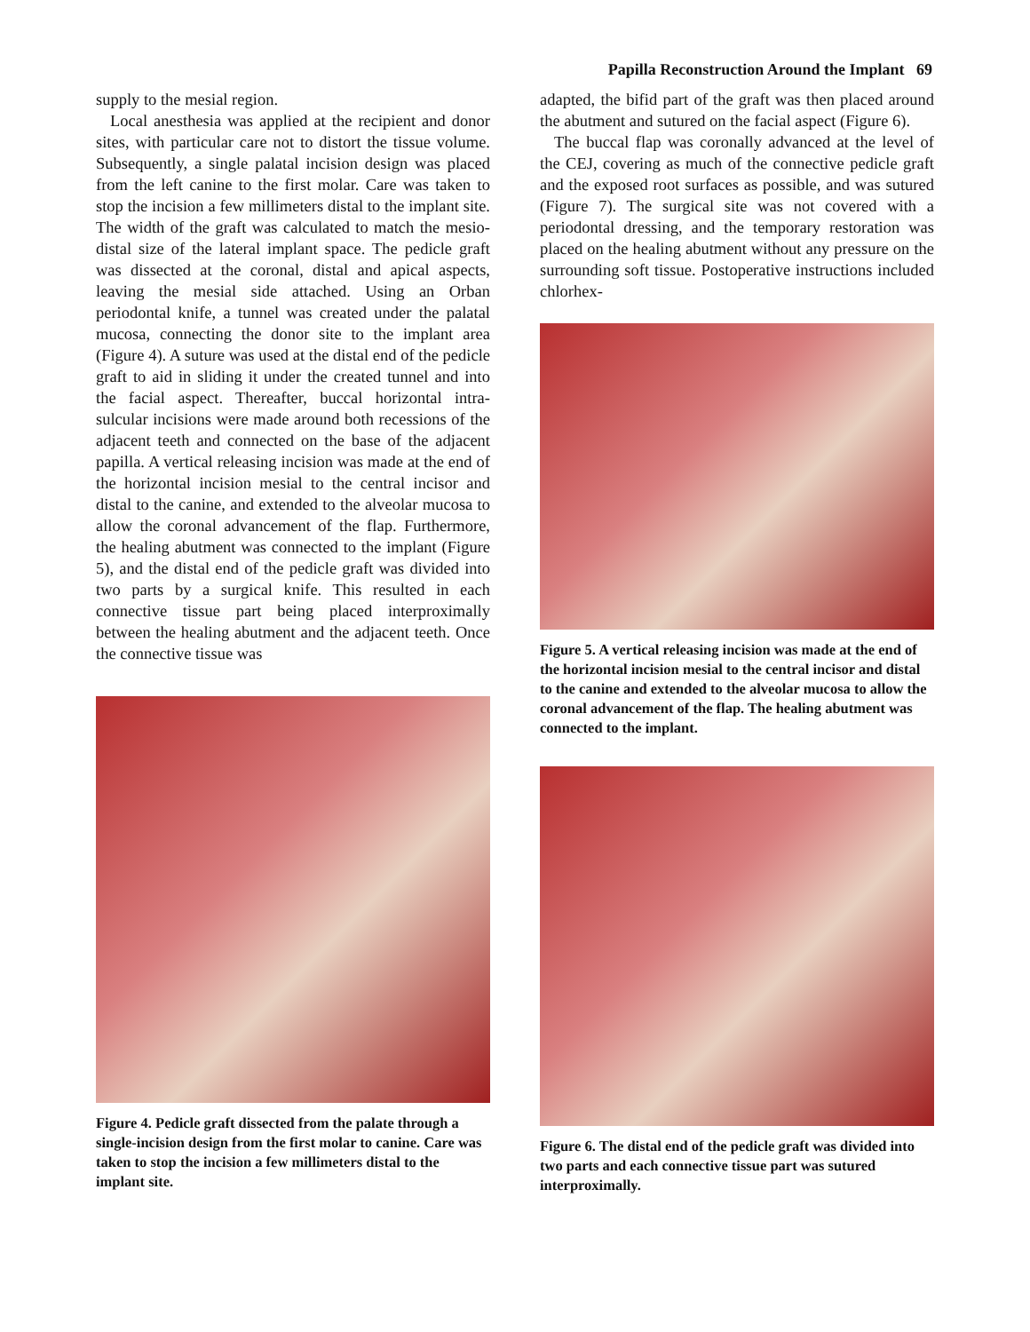Papilla Reconstruction Around the Implant 69
supply to the mesial region.
Local anesthesia was applied at the recipient and donor sites, with particular care not to distort the tissue volume. Subsequently, a single palatal incision design was placed from the left canine to the first molar. Care was taken to stop the incision a few millimeters distal to the implant site. The width of the graft was calculated to match the mesio-distal size of the lateral implant space. The pedicle graft was dissected at the coronal, distal and apical aspects, leaving the mesial side attached. Using an Orban periodontal knife, a tunnel was created under the palatal mucosa, connecting the donor site to the implant area (Figure 4). A suture was used at the distal end of the pedicle graft to aid in sliding it under the created tunnel and into the facial aspect. Thereafter, buccal horizontal intra-sulcular incisions were made around both recessions of the adjacent teeth and connected on the base of the adjacent papilla. A vertical releasing incision was made at the end of the horizontal incision mesial to the central incisor and distal to the canine, and extended to the alveolar mucosa to allow the coronal advancement of the flap. Furthermore, the healing abutment was connected to the implant (Figure 5), and the distal end of the pedicle graft was divided into two parts by a surgical knife. This resulted in each connective tissue part being placed interproximally between the healing abutment and the adjacent teeth. Once the connective tissue was
Figure 4. Pedicle graft dissected from the palate through a single-incision design from the first molar to canine. Care was taken to stop the incision a few millimeters distal to the implant site.
adapted, the bifid part of the graft was then placed around the abutment and sutured on the facial aspect (Figure 6).
The buccal flap was coronally advanced at the level of the CEJ, covering as much of the connective pedicle graft and the exposed root surfaces as possible, and was sutured (Figure 7). The surgical site was not covered with a periodontal dressing, and the temporary restoration was placed on the healing abutment without any pressure on the surrounding soft tissue. Postoperative instructions included chlorhex-
Figure 5. A vertical releasing incision was made at the end of the horizontal incision mesial to the central incisor and distal to the canine and extended to the alveolar mucosa to allow the coronal advancement of the flap. The healing abutment was connected to the implant.
Figure 6. The distal end of the pedicle graft was divided into two parts and each connective tissue part was sutured interproximally.